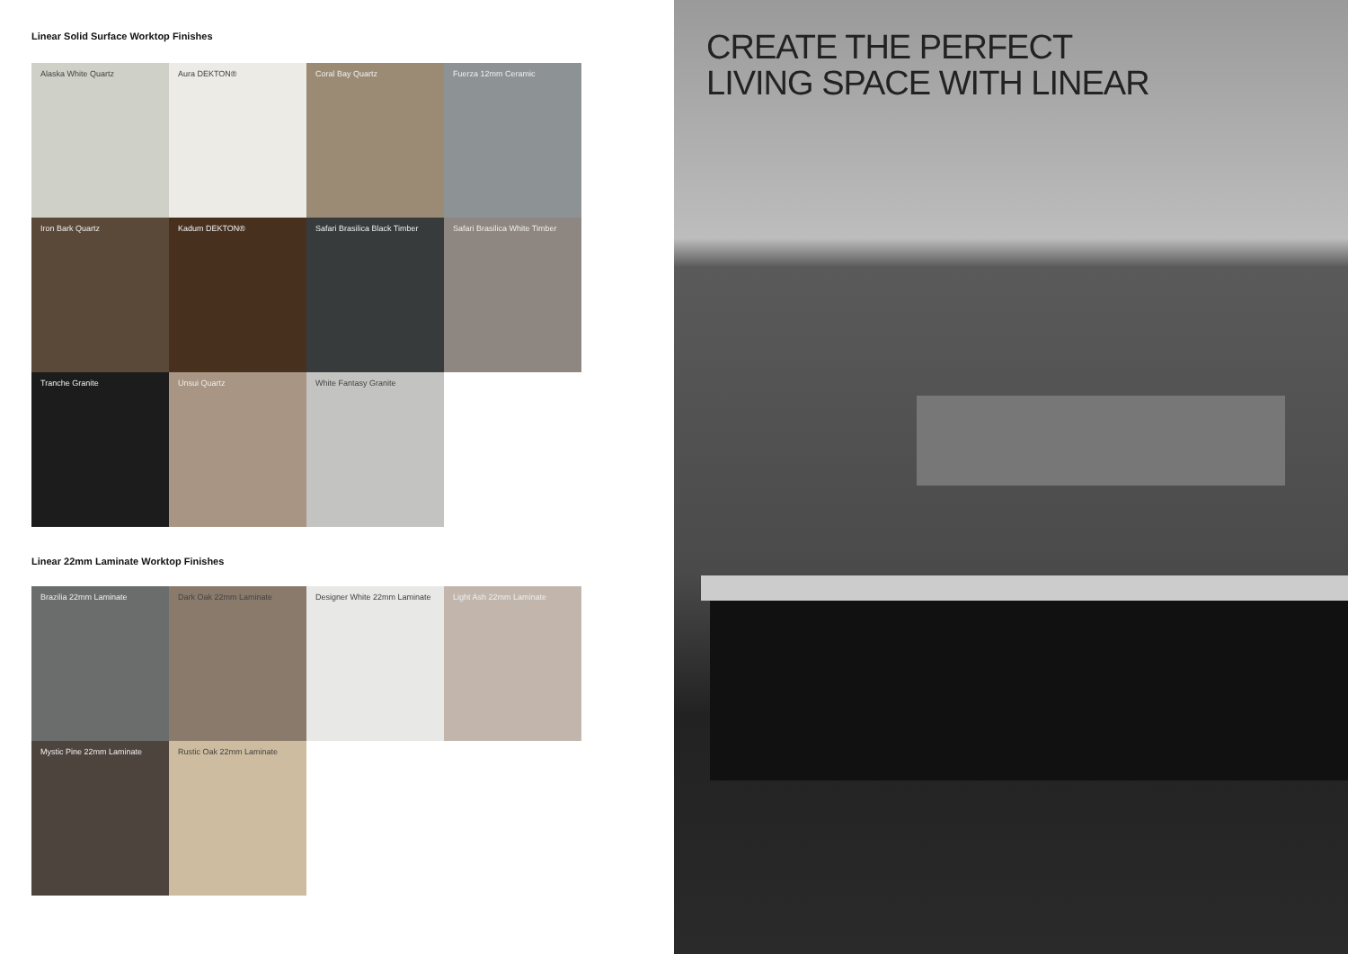Linear Solid Surface Worktop Finishes
Alaska White Quartz
Aura DEKTON®
Coral Bay Quartz
Fuerza 12mm Ceramic
Iron Bark Quartz
Kadum DEKTON®
Safari Brasilica Black Timber
Safari Brasilica White Timber
Tranche Granite
Unsui Quartz
White Fantasy Granite
Linear 22mm Laminate Worktop Finishes
Brazilia 22mm Laminate
Dark Oak 22mm Laminate
Designer White 22mm Laminate
Light Ash 22mm Laminate
Mystic Pine 22mm Laminate
Rustic Oak 22mm Laminate
CREATE THE PERFECT
LIVING SPACE WITH LINEAR